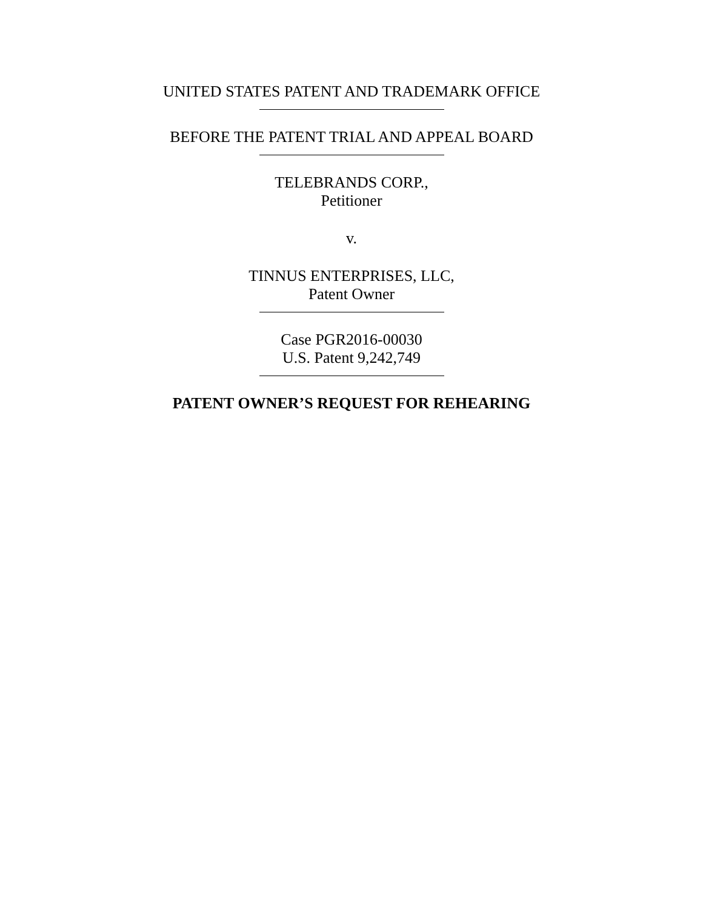UNITED STATES PATENT AND TRADEMARK OFFICE
BEFORE THE PATENT TRIAL AND APPEAL BOARD
TELEBRANDS CORP.,
Petitioner
v.
TINNUS ENTERPRISES, LLC,
Patent Owner
Case PGR2016-00030
U.S. Patent 9,242,749
PATENT OWNER’S REQUEST FOR REHEARING